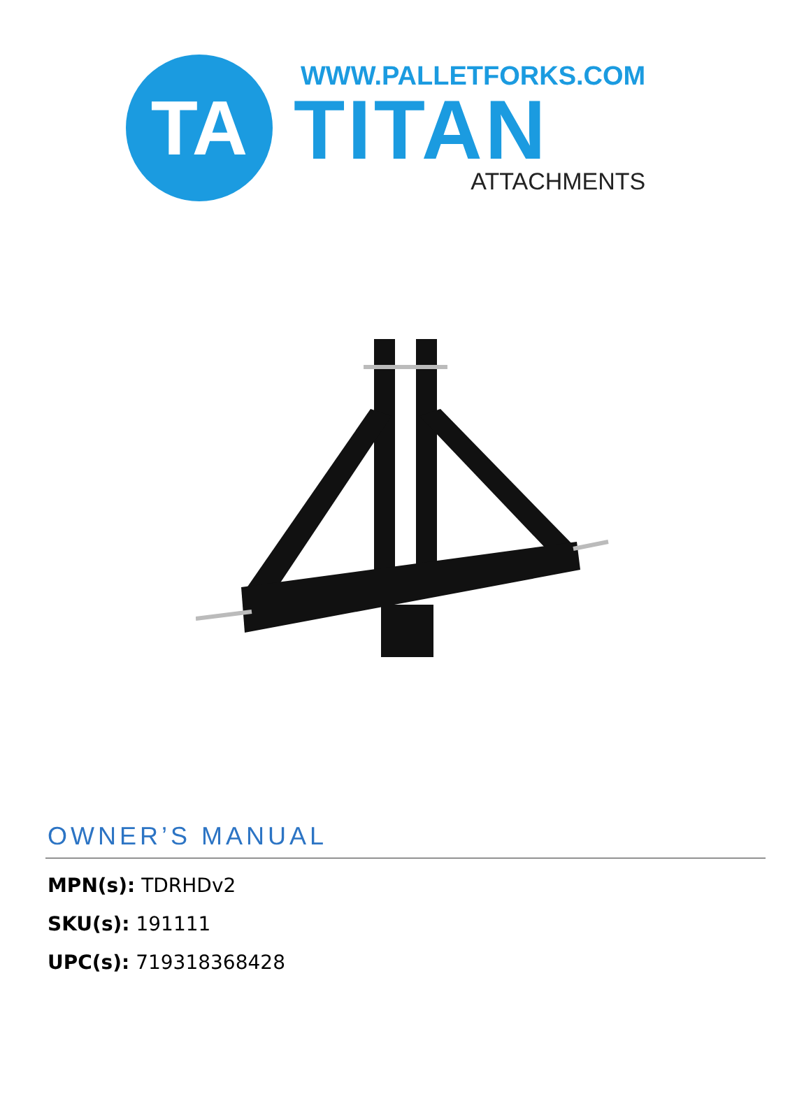TA
WWW.PALLETFORKS.COM
TITAN
ATTACHMENTS
OWNER’S MANUAL
MPN(s): TDRHDv2
SKU(s): 191111
UPC(s): 719318368428